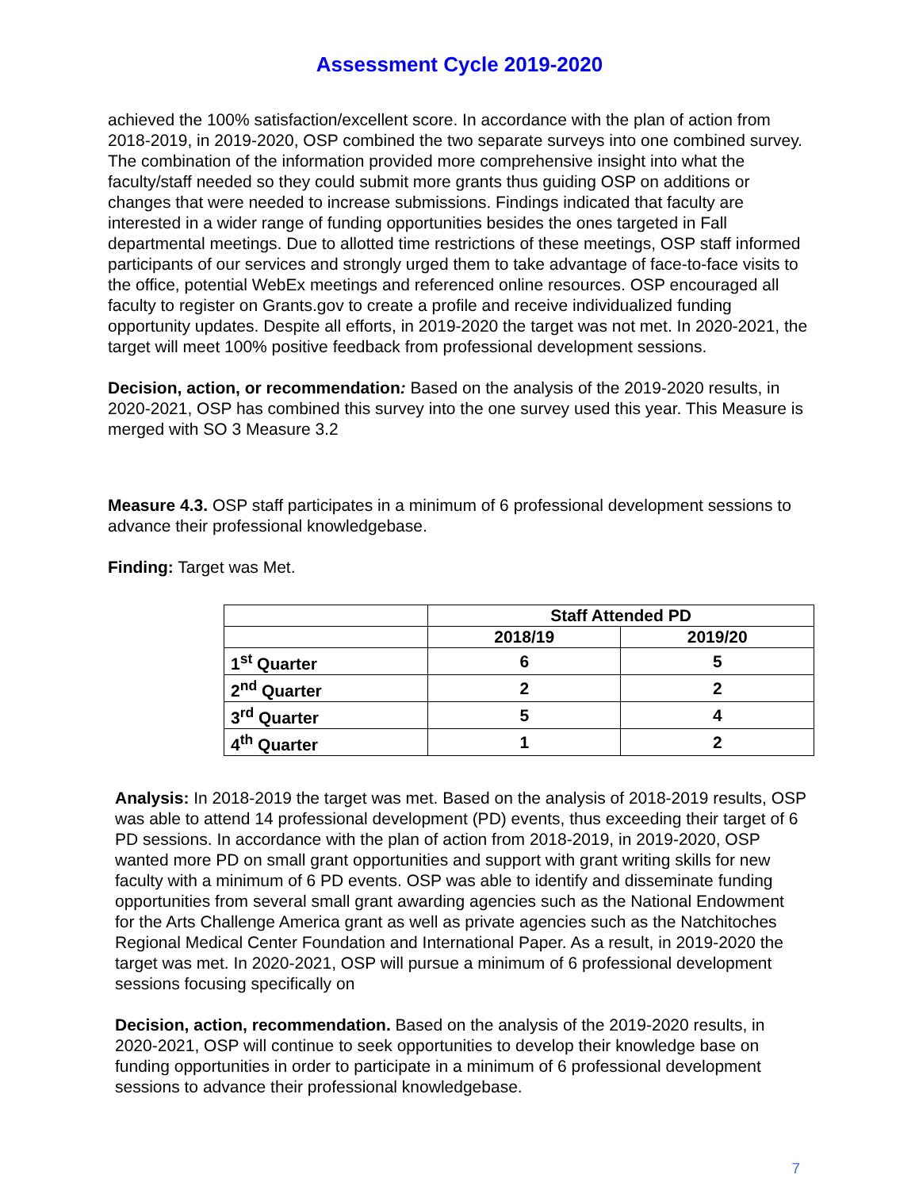Assessment Cycle 2019-2020
achieved the 100% satisfaction/excellent score. In accordance with the plan of action from 2018-2019, in 2019-2020, OSP combined the two separate surveys into one combined survey. The combination of the information provided more comprehensive insight into what the faculty/staff needed so they could submit more grants thus guiding OSP on additions or changes that were needed to increase submissions. Findings indicated that faculty are interested in a wider range of funding opportunities besides the ones targeted in Fall departmental meetings. Due to allotted time restrictions of these meetings, OSP staff informed participants of our services and strongly urged them to take advantage of face-to-face visits to the office, potential WebEx meetings and referenced online resources. OSP encouraged all faculty to register on Grants.gov to create a profile and receive individualized funding opportunity updates. Despite all efforts, in 2019-2020 the target was not met. In 2020-2021, the target will meet 100% positive feedback from professional development sessions.
Decision, action, or recommendation: Based on the analysis of the 2019-2020 results, in 2020-2021, OSP has combined this survey into the one survey used this year. This Measure is merged with SO 3 Measure 3.2
Measure 4.3. OSP staff participates in a minimum of 6 professional development sessions to advance their professional knowledgebase.
Finding: Target was Met.
| | Staff Attended PD | |
| --- | --- | --- |
| | 2018/19 | 2019/20 |
| 1<sup>st</sup> Quarter | 6 | 5 |
| 2<sup>nd</sup> Quarter | 2 | 2 |
| 3<sup>rd</sup> Quarter | 5 | 4 |
| 4<sup>th</sup> Quarter | 1 | 2 |
Analysis: In 2018-2019 the target was met. Based on the analysis of 2018-2019 results, OSP was able to attend 14 professional development (PD) events, thus exceeding their target of 6 PD sessions. In accordance with the plan of action from 2018-2019, in 2019-2020, OSP wanted more PD on small grant opportunities and support with grant writing skills for new faculty with a minimum of 6 PD events. OSP was able to identify and disseminate funding opportunities from several small grant awarding agencies such as the National Endowment for the Arts Challenge America grant as well as private agencies such as the Natchitoches Regional Medical Center Foundation and International Paper. As a result, in 2019-2020 the target was met. In 2020-2021, OSP will pursue a minimum of 6 professional development sessions focusing specifically on
Decision, action, recommendation. Based on the analysis of the 2019-2020 results, in 2020-2021, OSP will continue to seek opportunities to develop their knowledge base on funding opportunities in order to participate in a minimum of 6 professional development sessions to advance their professional knowledgebase.
7